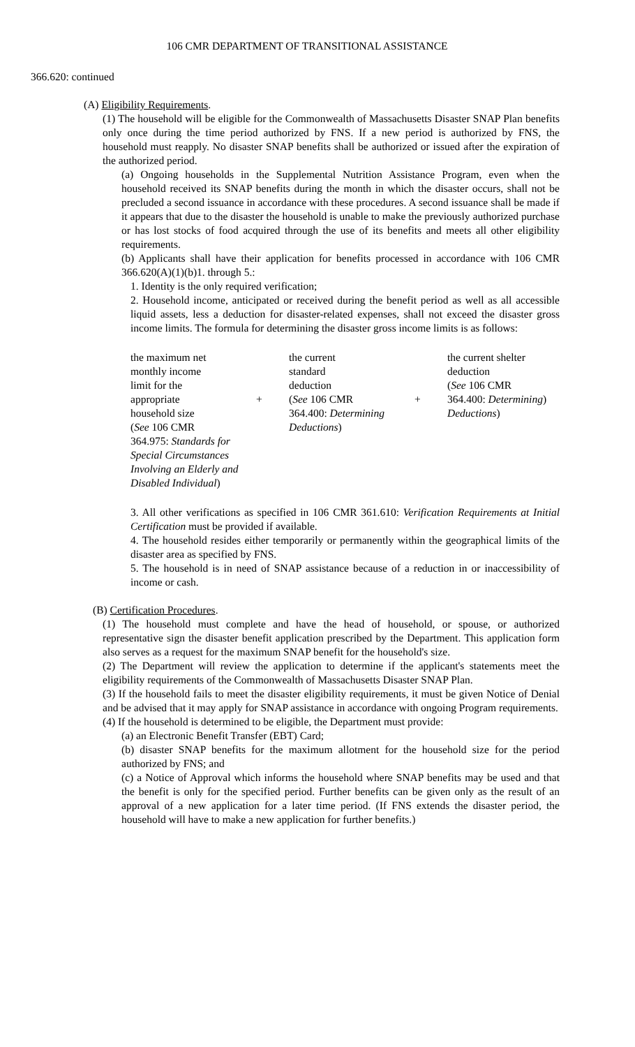106 CMR DEPARTMENT OF TRANSITIONAL ASSISTANCE
366.620: continued
(A) Eligibility Requirements.
(1) The household will be eligible for the Commonwealth of Massachusetts Disaster SNAP Plan benefits only once during the time period authorized by FNS. If a new period is authorized by FNS, the household must reapply. No disaster SNAP benefits shall be authorized or issued after the expiration of the authorized period.
(a) Ongoing households in the Supplemental Nutrition Assistance Program, even when the household received its SNAP benefits during the month in which the disaster occurs, shall not be precluded a second issuance in accordance with these procedures. A second issuance shall be made if it appears that due to the disaster the household is unable to make the previously authorized purchase or has lost stocks of food acquired through the use of its benefits and meets all other eligibility requirements.
(b) Applicants shall have their application for benefits processed in accordance with 106 CMR 366.620(A)(1)(b)1. through 5.:
1. Identity is the only required verification;
2. Household income, anticipated or received during the benefit period as well as all accessible liquid assets, less a deduction for disaster-related expenses, shall not exceed the disaster gross income limits. The formula for determining the disaster gross income limits is as follows:
| the maximum net monthly income limit for the appropriate household size ( See 106 CMR 364.975: Standards for Special Circumstances Involving an Elderly and Disabled Individual ) | + | the current standard deduction ( See 106 CMR 364.400: Determining Deductions ) | + | the current shelter deduction ( See 106 CMR 364.400: Determining ) Deductions ) |
3. All other verifications as specified in 106 CMR 361.610: Verification Requirements at Initial Certification must be provided if available.
4. The household resides either temporarily or permanently within the geographical limits of the disaster area as specified by FNS.
5. The household is in need of SNAP assistance because of a reduction in or inaccessibility of income or cash.
(B) Certification Procedures.
(1) The household must complete and have the head of household, or spouse, or authorized representative sign the disaster benefit application prescribed by the Department. This application form also serves as a request for the maximum SNAP benefit for the household's size.
(2) The Department will review the application to determine if the applicant's statements meet the eligibility requirements of the Commonwealth of Massachusetts Disaster SNAP Plan.
(3) If the household fails to meet the disaster eligibility requirements, it must be given Notice of Denial and be advised that it may apply for SNAP assistance in accordance with ongoing Program requirements.
(4) If the household is determined to be eligible, the Department must provide:
(a) an Electronic Benefit Transfer (EBT) Card;
(b) disaster SNAP benefits for the maximum allotment for the household size for the period authorized by FNS; and
(c) a Notice of Approval which informs the household where SNAP benefits may be used and that the benefit is only for the specified period. Further benefits can be given only as the result of an approval of a new application for a later time period. (If FNS extends the disaster period, the household will have to make a new application for further benefits.)